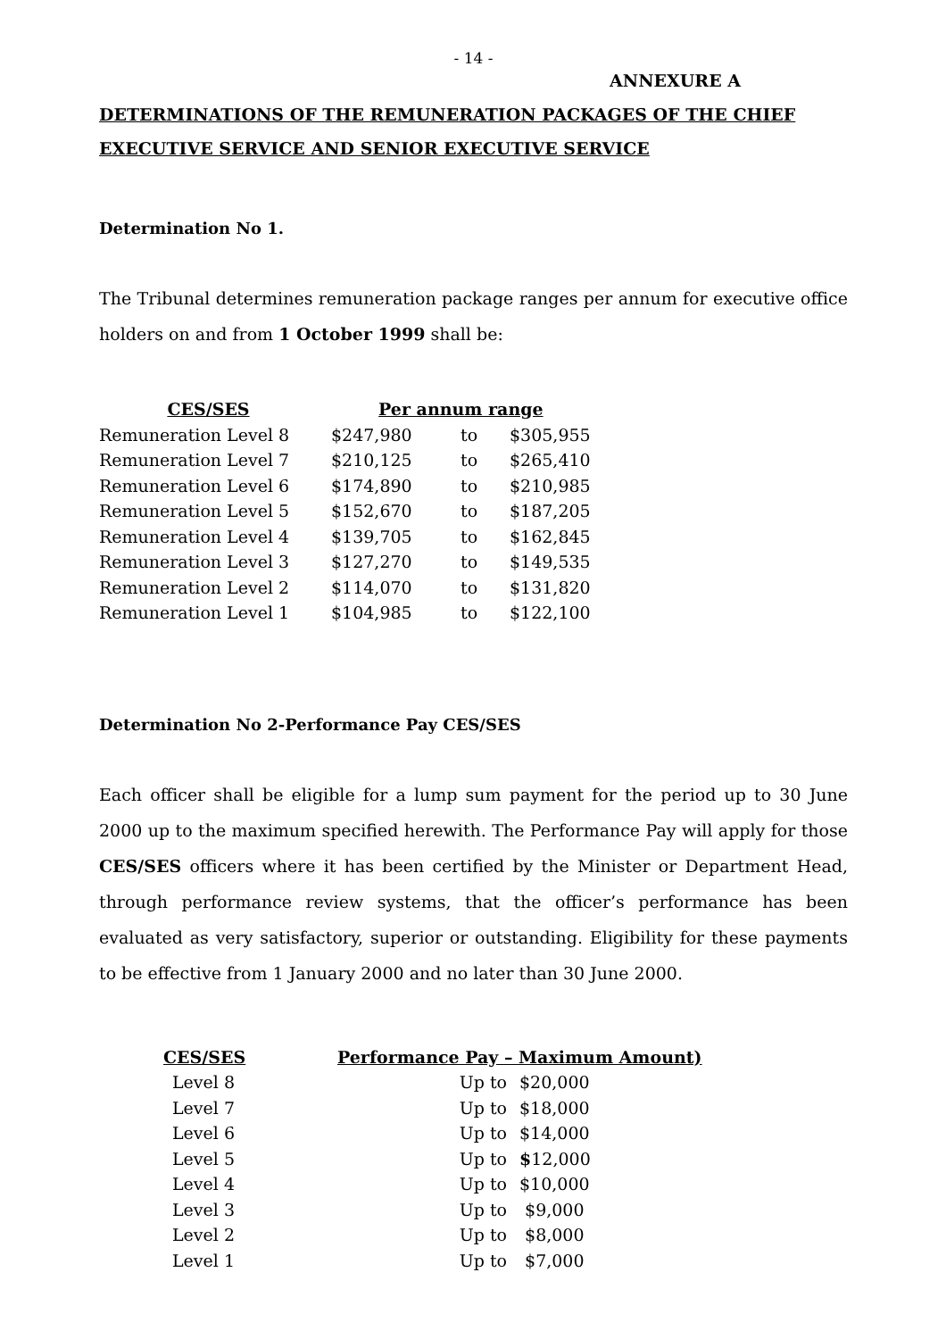- 14 -
ANNEXURE A
DETERMINATIONS OF THE REMUNERATION PACKAGES OF THE CHIEF EXECUTIVE SERVICE AND SENIOR EXECUTIVE SERVICE
Determination No 1.
The Tribunal determines remuneration package ranges per annum for executive office holders on and from 1 October 1999 shall be:
| CES/SES | Per annum range | | |
| --- | --- | --- | --- |
| Remuneration Level 8 | $247,980 | to | $305,955 |
| Remuneration Level 7 | $210,125 | to | $265,410 |
| Remuneration Level 6 | $174,890 | to | $210,985 |
| Remuneration Level 5 | $152,670 | to | $187,205 |
| Remuneration Level 4 | $139,705 | to | $162,845 |
| Remuneration Level 3 | $127,270 | to | $149,535 |
| Remuneration Level 2 | $114,070 | to | $131,820 |
| Remuneration Level 1 | $104,985 | to | $122,100 |
Determination No 2-Performance Pay CES/SES
Each officer shall be eligible for a lump sum payment for the period up to 30 June 2000 up to the maximum specified herewith. The Performance Pay will apply for those CES/SES officers where it has been certified by the Minister or Department Head, through performance review systems, that the officer’s performance has been evaluated as very satisfactory, superior or outstanding. Eligibility for these payments to be effective from 1 January 2000 and no later than 30 June 2000.
| CES/SES | Performance Pay – Maximum Amount) | |
| --- | --- | --- |
| Level 8 | Up to | $20,000 |
| Level 7 | Up to | $18,000 |
| Level 6 | Up to | $14,000 |
| Level 5 | Up to | $ 12,000 |
| Level 4 | Up to | $10,000 |
| Level 3 | Up to | $9,000 |
| Level 2 | Up to | $8,000 |
| Level 1 | Up to | $7,000 |